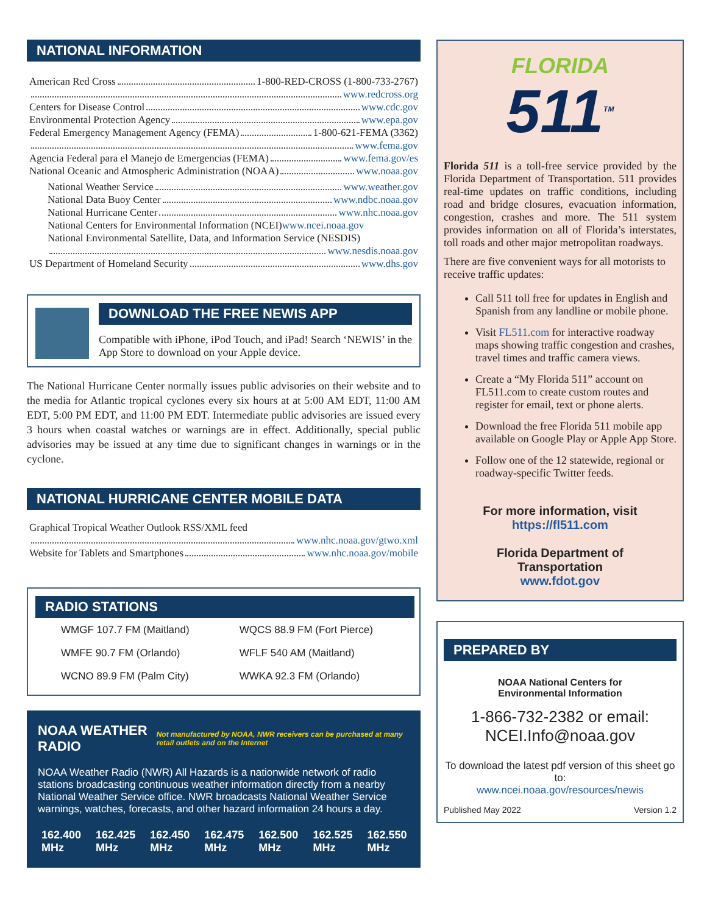NATIONAL INFORMATION
American Red Cross 1-800-RED-CROSS (1-800-733-2767)
www.redcross.org
Centers for Disease Control www.cdc.gov
Environmental Protection Agency www.epa.gov
Federal Emergency Management Agency (FEMA) 1-800-621-FEMA (3362)
www.fema.gov
Agencia Federal para el Manejo de Emergencias (FEMA) www.fema.gov/es
National Oceanic and Atmospheric Administration (NOAA) www.noaa.gov
National Weather Service www.weather.gov
National Data Buoy Center www.ndbc.noaa.gov
National Hurricane Center www.nhc.noaa.gov
National Centers for Environmental Information (NCEI) www.ncei.noaa.gov
National Environmental Satellite, Data, and Information Service (NESDIS)
www.nesdis.noaa.gov
US Department of Homeland Security www.dhs.gov
DOWNLOAD THE FREE NEWIS APP
Compatible with iPhone, iPod Touch, and iPad! Search ‘NEWIS’ in the App Store to download on your Apple device.
The National Hurricane Center normally issues public advisories on their website and to the media for Atlantic tropical cyclones every six hours at at 5:00 AM EDT, 11:00 AM EDT, 5:00 PM EDT, and 11:00 PM EDT. Intermediate public advisories are issued every 3 hours when coastal watches or warnings are in effect. Additionally, special public advisories may be issued at any time due to significant changes in warnings or in the cyclone.
NATIONAL HURRICANE CENTER MOBILE DATA
Graphical Tropical Weather Outlook RSS/XML feed
www.nhc.noaa.gov/gtwo.xml
Website for Tablets and Smartphones www.nhc.noaa.gov/mobile
RADIO STATIONS
| WMGF 107.7 FM (Maitland) | WQCS 88.9 FM (Fort Pierce) |
| WMFE 90.7 FM (Orlando) | WFLF 540 AM (Maitland) |
| WCNO 89.9 FM (Palm City) | WWKA 92.3 FM (Orlando) |
NOAA WEATHER RADIO Not manufactured by NOAA, NWR receivers can be purchased at many retail outlets and on the Internet
NOAA Weather Radio (NWR) All Hazards is a nationwide network of radio stations broadcasting continuous weather information directly from a nearby National Weather Service office. NWR broadcasts National Weather Service warnings, watches, forecasts, and other hazard information 24 hours a day.
| 162.400 MHz | 162.425 MHz | 162.450 MHz | 162.475 MHz | 162.500 MHz | 162.525 MHz | 162.550 MHz |
FLORIDA
511<sup>TM</sup>
Florida 511 is a toll-free service provided by the Florida Department of Transportation. 511 provides real-time updates on traffic conditions, including road and bridge closures, evacuation information, congestion, crashes and more. The 511 system provides information on all of Florida’s interstates, toll roads and other major metropolitan roadways.
There are five convenient ways for all motorists to receive traffic updates:
Call 511 toll free for updates in English and Spanish from any landline or mobile phone.
Visit FL511.com for interactive roadway maps showing traffic congestion and crashes, travel times and traffic camera views.
Create a “My Florida 511” account on FL511.com to create custom routes and register for email, text or phone alerts.
Download the free Florida 511 mobile app available on Google Play or Apple App Store.
Follow one of the 12 statewide, regional or roadway-specific Twitter feeds.
For more information, visit
https://fl511.com
Florida Department of
Transportation
www.fdot.gov
PREPARED BY
NOAA National Centers for
Environmental Information
1-866-732-2382 or email:
NCEI.Info@noaa.gov
To download the latest pdf version of this sheet go to:
www.ncei.noaa.gov/resources/newis
Published May 2022 Version 1.2